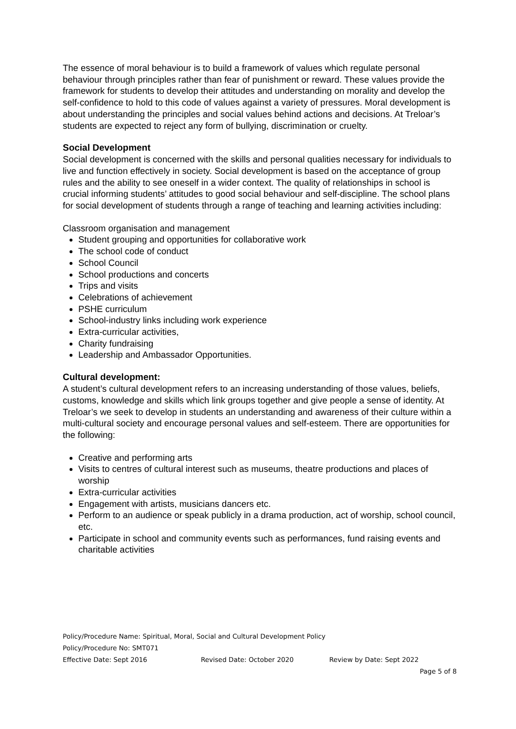The essence of moral behaviour is to build a framework of values which regulate personal behaviour through principles rather than fear of punishment or reward. These values provide the framework for students to develop their attitudes and understanding on morality and develop the self-confidence to hold to this code of values against a variety of pressures. Moral development is about understanding the principles and social values behind actions and decisions. At Treloar’s students are expected to reject any form of bullying, discrimination or cruelty.
Social Development
Social development is concerned with the skills and personal qualities necessary for individuals to live and function effectively in society. Social development is based on the acceptance of group rules and the ability to see oneself in a wider context. The quality of relationships in school is crucial informing students’ attitudes to good social behaviour and self-discipline. The school plans for social development of students through a range of teaching and learning activities including:
Classroom organisation and management
Student grouping and opportunities for collaborative work
The school code of conduct
School Council
School productions and concerts
Trips and visits
Celebrations of achievement
PSHE curriculum
School-industry links including work experience
Extra-curricular activities,
Charity fundraising
Leadership and Ambassador Opportunities.
Cultural development:
A student’s cultural development refers to an increasing understanding of those values, beliefs, customs, knowledge and skills which link groups together and give people a sense of identity. At Treloar’s we seek to develop in students an understanding and awareness of their culture within a multi-cultural society and encourage personal values and self-esteem. There are opportunities for the following:
Creative and performing arts
Visits to centres of cultural interest such as museums, theatre productions and places of worship
Extra-curricular activities
Engagement with artists, musicians dancers etc.
Perform to an audience or speak publicly in a drama production, act of worship, school council, etc.
Participate in school and community events such as performances, fund raising events and charitable activities
Policy/Procedure Name: Spiritual, Moral, Social and Cultural Development Policy
Policy/Procedure No: SMT071
Effective Date: Sept 2016 Revised Date: October 2020 Review by Date: Sept 2022
Page 5 of 8